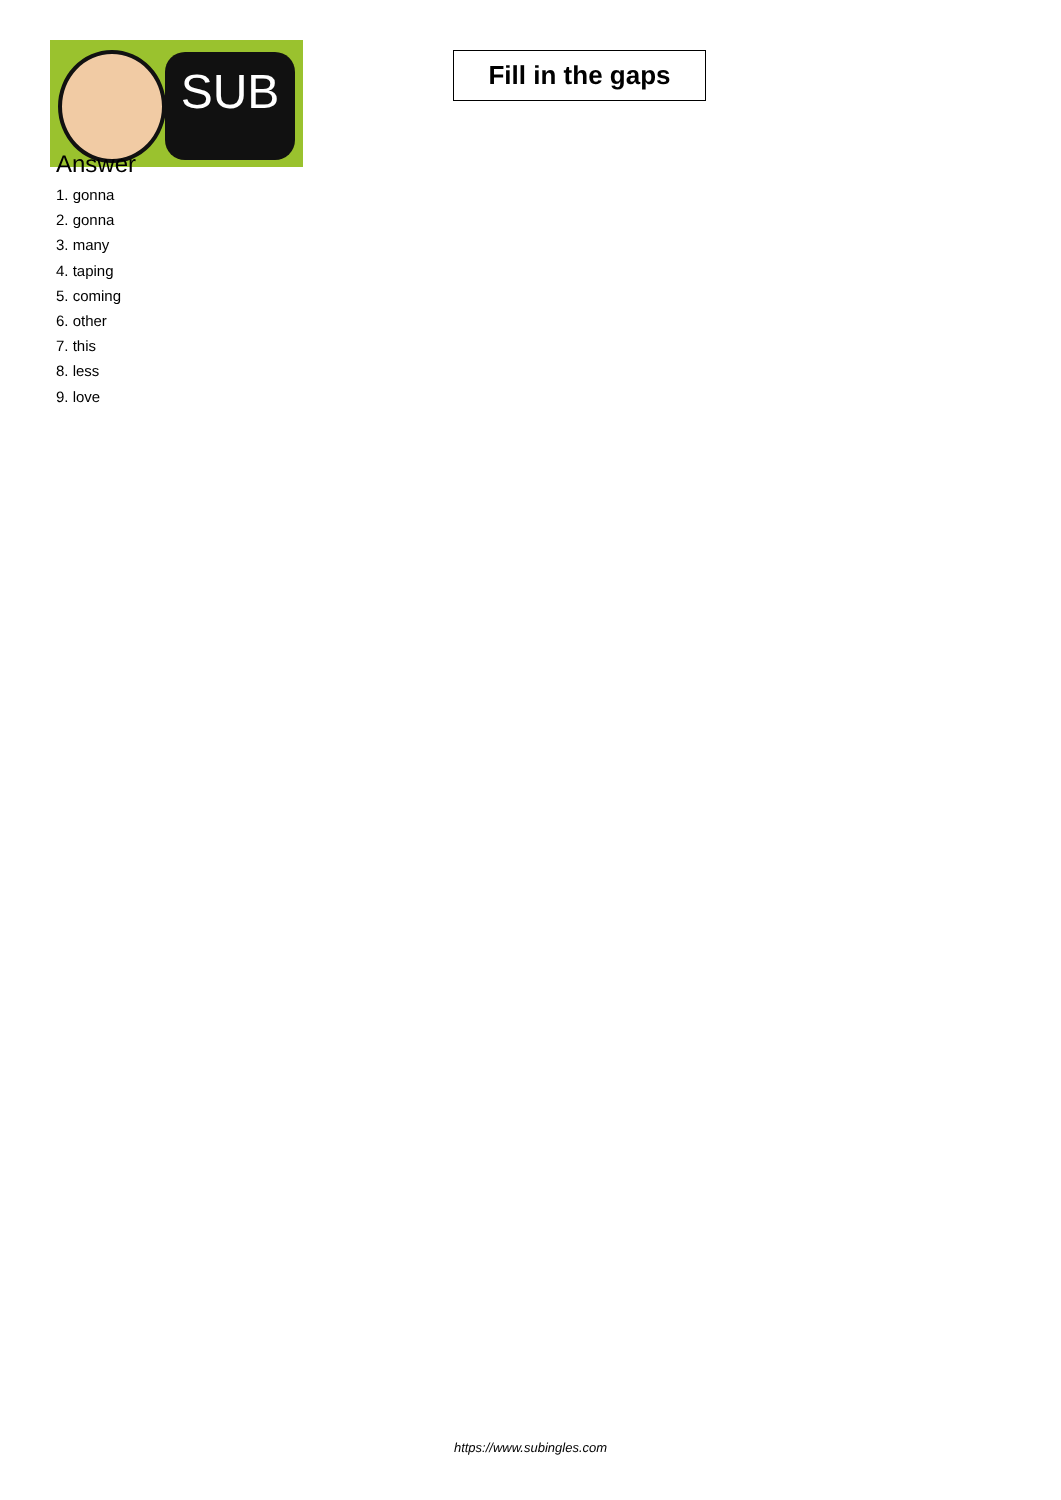SUB
Fill in the gaps
Answer
1. gonna
2. gonna
3. many
4. taping
5. coming
6. other
7. this
8. less
9. love
https://www.subingles.com